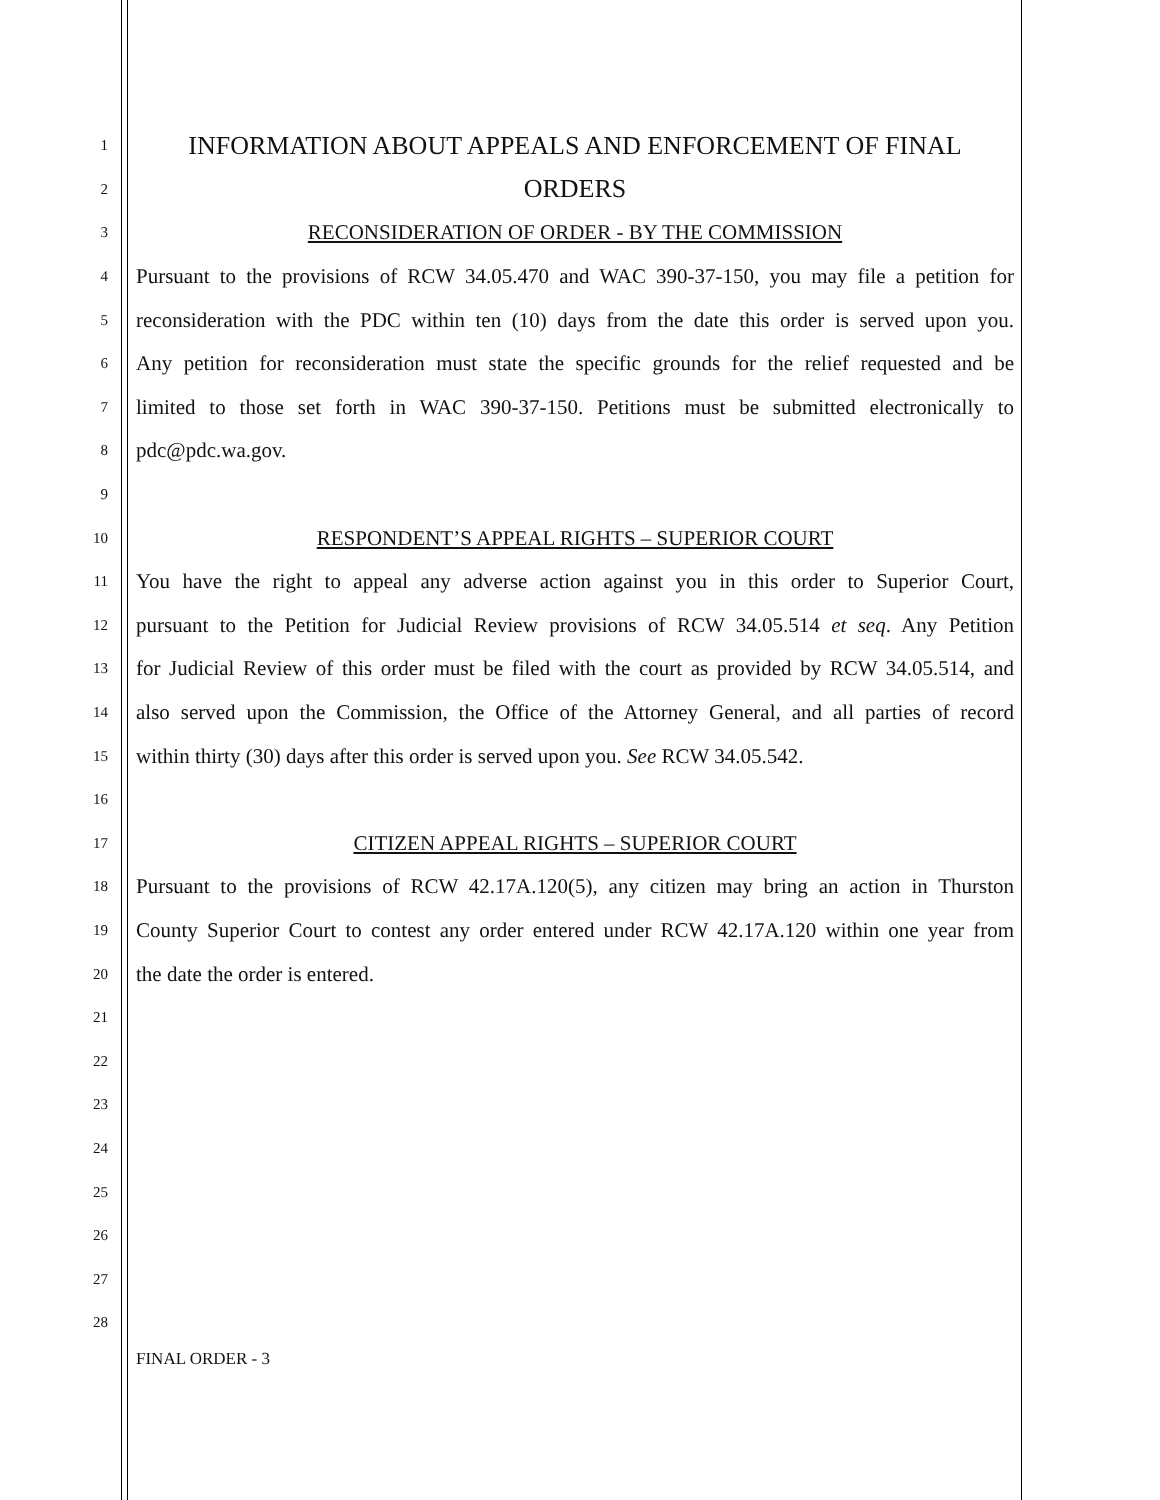1
INFORMATION ABOUT APPEALS AND ENFORCEMENT OF FINAL
2
ORDERS
3
RECONSIDERATION OF ORDER - BY THE COMMISSION
4
Pursuant to the provisions of RCW 34.05.470 and WAC 390-37-150, you may file a petition for
5
reconsideration with the PDC within ten (10) days from the date this order is served upon you.
6
Any petition for reconsideration must state the specific grounds for the relief requested and be
7
limited to those set forth in WAC 390-37-150. Petitions must be submitted electronically to
8
pdc@pdc.wa.gov.
9
10
RESPONDENT’S APPEAL RIGHTS – SUPERIOR COURT
11
You have the right to appeal any adverse action against you in this order to Superior Court,
12
pursuant to the Petition for Judicial Review provisions of RCW 34.05.514 et seq. Any Petition
13
for Judicial Review of this order must be filed with the court as provided by RCW 34.05.514, and
14
also served upon the Commission, the Office of the Attorney General, and all parties of record
15
within thirty (30) days after this order is served upon you. See RCW 34.05.542.
16
17
CITIZEN APPEAL RIGHTS – SUPERIOR COURT
18
Pursuant to the provisions of RCW 42.17A.120(5), any citizen may bring an action in Thurston
19
County Superior Court to contest any order entered under RCW 42.17A.120 within one year from
20
the date the order is entered.
21
22
23
24
25
26
27
28
FINAL ORDER - 3